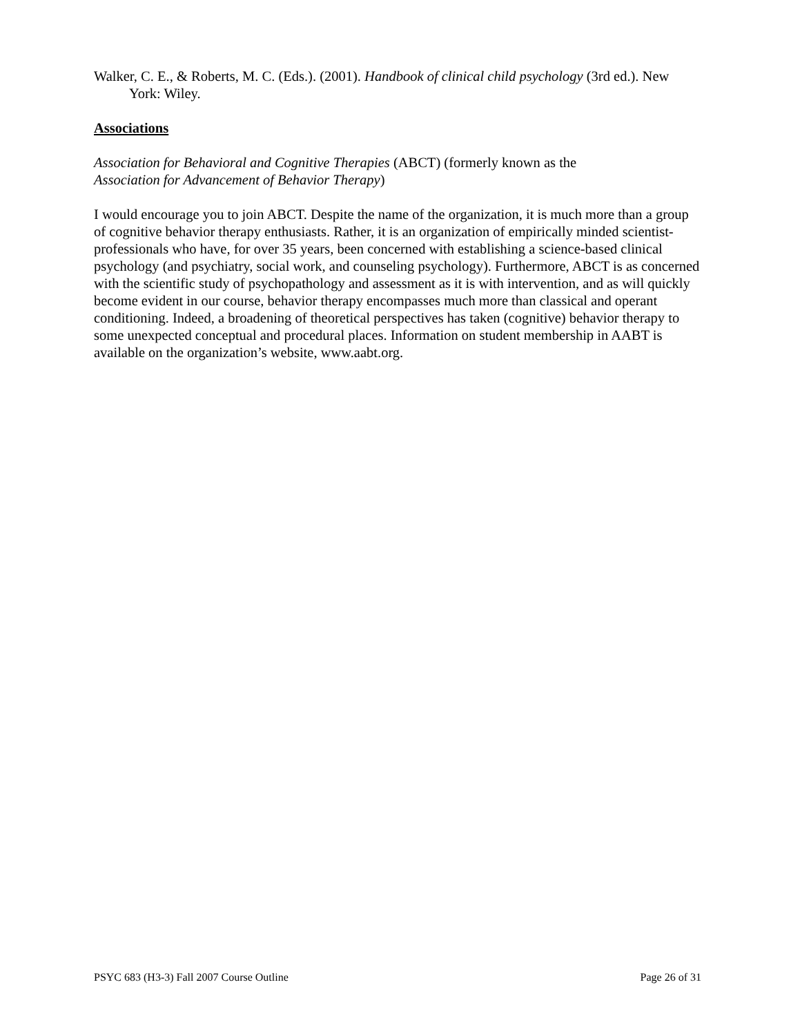Walker, C. E., & Roberts, M. C. (Eds.). (2001). Handbook of clinical child psychology (3rd ed.). New York: Wiley.
Associations
Association for Behavioral and Cognitive Therapies (ABCT) (formerly known as the
Association for Advancement of Behavior Therapy)
I would encourage you to join ABCT. Despite the name of the organization, it is much more than a group of cognitive behavior therapy enthusiasts. Rather, it is an organization of empirically minded scientist-professionals who have, for over 35 years, been concerned with establishing a science-based clinical psychology (and psychiatry, social work, and counseling psychology). Furthermore, ABCT is as concerned with the scientific study of psychopathology and assessment as it is with intervention, and as will quickly become evident in our course, behavior therapy encompasses much more than classical and operant conditioning. Indeed, a broadening of theoretical perspectives has taken (cognitive) behavior therapy to some unexpected conceptual and procedural places. Information on student membership in AABT is available on the organization’s website, www.aabt.org.
PSYC 683 (H3-3) Fall 2007 Course Outline Page 26 of 31